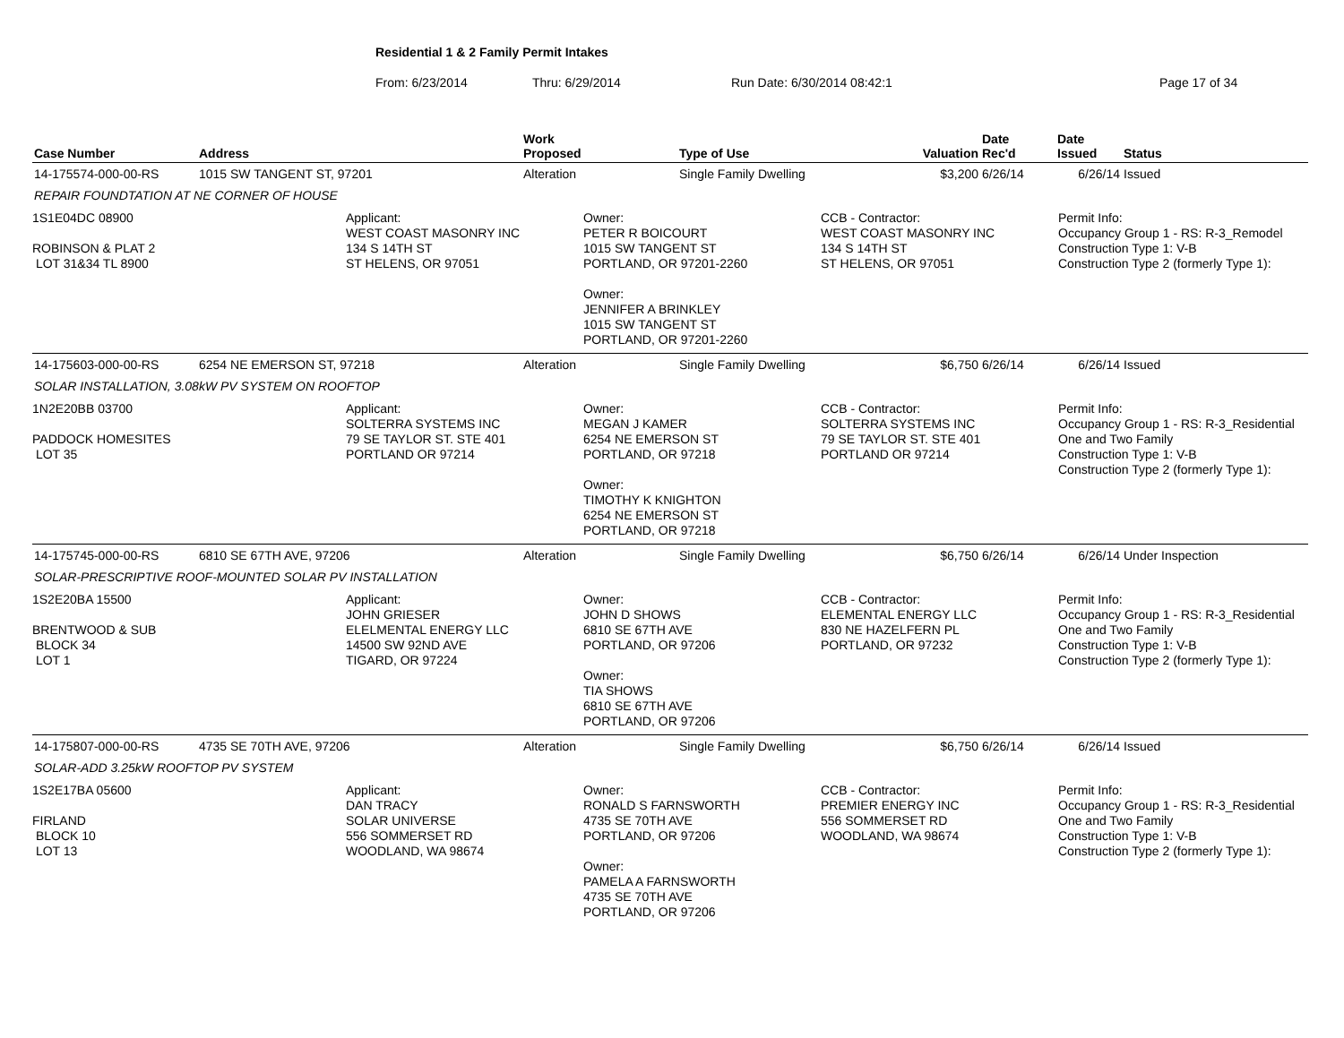Residential 1 & 2 Family Permit Intakes
From: 6/23/2014 Thru: 6/29/2014 Run Date: 6/30/2014 08:42:1 Page 17 of 34
| Case Number | Address | | | Work Proposed | Type of Use | Valuation | Date Rec'd | Date Issued | Status |
| --- | --- | --- | --- | --- | --- | --- | --- | --- | --- |
| 14-175574-000-00-RS | 1015 SW TANGENT ST, 97201 | | | Alteration | Single Family Dwelling | $3,200 | 6/26/14 | 6/26/14 | Issued |
| REPAIR FOUNDTATION AT NE CORNER OF HOUSE | | | | | | | | | |
| 1S1E04DC 08900 ROBINSON & PLAT 2 LOT 31&34 TL 8900 Applicant: WEST COAST MASONRY INC 134 S 14TH ST ST HELENS, OR 97051 Owner: PETER R BOICOURT 1015 SW TANGENT ST PORTLAND, OR 97201-2260 Owner: JENNIFER A BRINKLEY 1015 SW TANGENT ST PORTLAND, OR 97201-2260 CCB - Contractor: WEST COAST MASONRY INC 134 S 14TH ST ST HELENS, OR 97051 Permit Info: Occupancy Group 1 - RS: R-3_Remodel Construction Type 1: V-B Construction Type 2 (formerly Type 1): | | | | | | | | | |
| 14-175603-000-00-RS | 6254 NE EMERSON ST, 97218 | | | Alteration | Single Family Dwelling | $6,750 | 6/26/14 | 6/26/14 | Issued |
| SOLAR INSTALLATION, 3.08kW PV SYSTEM ON ROOFTOP | | | | | | | | | |
| 1N2E20BB 03700 PADDOCK HOMESITES LOT 35 Applicant: SOLTERRA SYSTEMS INC 79 SE TAYLOR ST. STE 401 PORTLAND OR 97214 Owner: MEGAN J KAMER 6254 NE EMERSON ST PORTLAND, OR 97218 Owner: TIMOTHY K KNIGHTON 6254 NE EMERSON ST PORTLAND, OR 97218 CCB - Contractor: SOLTERRA SYSTEMS INC 79 SE TAYLOR ST. STE 401 PORTLAND OR 97214 Permit Info: Occupancy Group 1 - RS: R-3_Residential One and Two Family Construction Type 1: V-B Construction Type 2 (formerly Type 1): | | | | | | | | | |
| 14-175745-000-00-RS | 6810 SE 67TH AVE, 97206 | | | Alteration | Single Family Dwelling | $6,750 | 6/26/14 | 6/26/14 | Under Inspection |
| SOLAR-PRESCRIPTIVE ROOF-MOUNTED SOLAR PV INSTALLATION | | | | | | | | | |
| 1S2E20BA 15500 BRENTWOOD & SUB BLOCK 34 LOT 1 Applicant: JOHN GRIESER ELELMENTAL ENERGY LLC 14500 SW 92ND AVE TIGARD, OR 97224 Owner: JOHN D SHOWS 6810 SE 67TH AVE PORTLAND, OR 97206 Owner: TIA SHOWS 6810 SE 67TH AVE PORTLAND, OR 97206 CCB - Contractor: ELEMENTAL ENERGY LLC 830 NE HAZELFERN PL PORTLAND, OR 97232 Permit Info: Occupancy Group 1 - RS: R-3_Residential One and Two Family Construction Type 1: V-B Construction Type 2 (formerly Type 1): | | | | | | | | | |
| 14-175807-000-00-RS | 4735 SE 70TH AVE, 97206 | | | Alteration | Single Family Dwelling | $6,750 | 6/26/14 | 6/26/14 | Issued |
| SOLAR-ADD 3.25kW ROOFTOP PV SYSTEM | | | | | | | | | |
| 1S2E17BA 05600 FIRLAND BLOCK 10 LOT 13 Applicant: DAN TRACY SOLAR UNIVERSE 556 SOMMERSET RD WOODLAND, WA 98674 Owner: RONALD S FARNSWORTH 4735 SE 70TH AVE PORTLAND, OR 97206 Owner: PAMELA A FARNSWORTH 4735 SE 70TH AVE PORTLAND, OR 97206 CCB - Contractor: PREMIER ENERGY INC 556 SOMMERSET RD WOODLAND, WA 98674 Permit Info: Occupancy Group 1 - RS: R-3_Residential One and Two Family Construction Type 1: V-B Construction Type 2 (formerly Type 1): | | | | | | | | | |